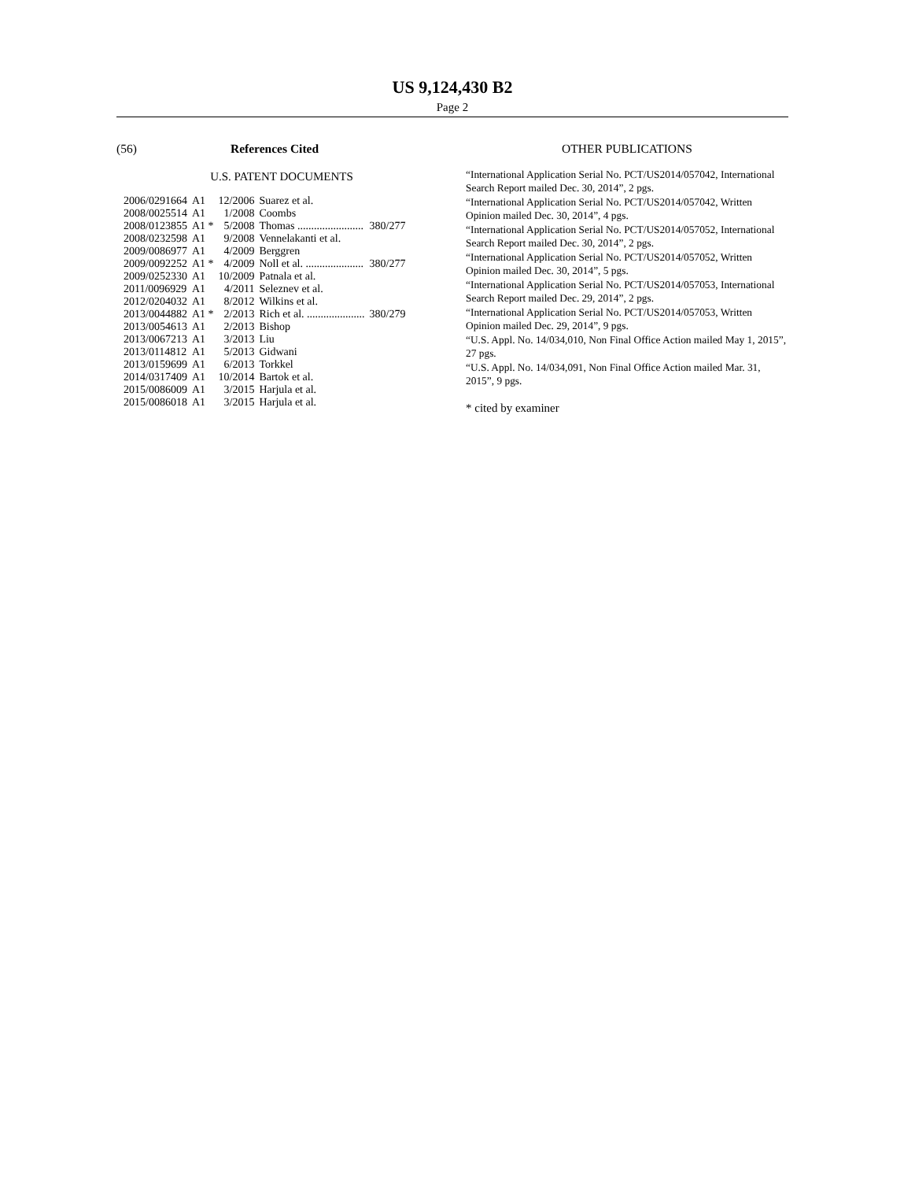US 9,124,430 B2
Page 2
(56) References Cited
U.S. PATENT DOCUMENTS
| 2006/0291664 | A1 | 12/2006 | Suarez et al. | |
| 2008/0025514 | A1 | 1/2008 | Coombs | |
| 2008/0123855 | A1 * | 5/2008 | Thomas ........................ | 380/277 |
| 2008/0232598 | A1 | 9/2008 | Vennelakanti et al. | |
| 2009/0086977 | A1 | 4/2009 | Berggren | |
| 2009/0092252 | A1 * | 4/2009 | Noll et al. ..................... | 380/277 |
| 2009/0252330 | A1 | 10/2009 | Patnala et al. | |
| 2011/0096929 | A1 | 4/2011 | Seleznev et al. | |
| 2012/0204032 | A1 | 8/2012 | Wilkins et al. | |
| 2013/0044882 | A1 * | 2/2013 | Rich et al. ..................... | 380/279 |
| 2013/0054613 | A1 | 2/2013 | Bishop | |
| 2013/0067213 | A1 | 3/2013 | Liu | |
| 2013/0114812 | A1 | 5/2013 | Gidwani | |
| 2013/0159699 | A1 | 6/2013 | Torkkel | |
| 2014/0317409 | A1 | 10/2014 | Bartok et al. | |
| 2015/0086009 | A1 | 3/2015 | Harjula et al. | |
| 2015/0086018 | A1 | 3/2015 | Harjula et al. | |
OTHER PUBLICATIONS
“International Application Serial No. PCT/US2014/057042, International Search Report mailed Dec. 30, 2014”, 2 pgs.
“International Application Serial No. PCT/US2014/057042, Written Opinion mailed Dec. 30, 2014”, 4 pgs.
“International Application Serial No. PCT/US2014/057052, International Search Report mailed Dec. 30, 2014”, 2 pgs.
“International Application Serial No. PCT/US2014/057052, Written Opinion mailed Dec. 30, 2014”, 5 pgs.
“International Application Serial No. PCT/US2014/057053, International Search Report mailed Dec. 29, 2014”, 2 pgs.
“International Application Serial No. PCT/US2014/057053, Written Opinion mailed Dec. 29, 2014”, 9 pgs.
“U.S. Appl. No. 14/034,010, Non Final Office Action mailed May 1, 2015”, 27 pgs.
“U.S. Appl. No. 14/034,091, Non Final Office Action mailed Mar. 31, 2015”, 9 pgs.
* cited by examiner